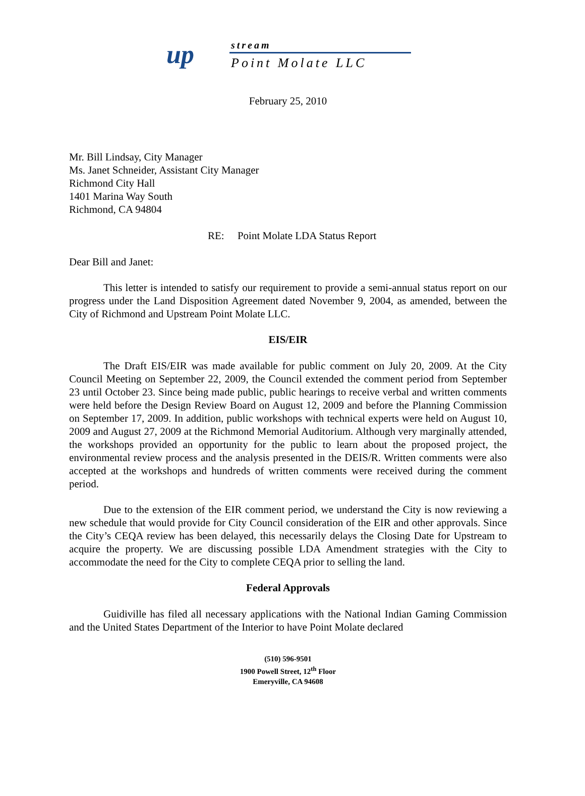up stream
Point Molate LLC
February 25, 2010
Mr. Bill Lindsay, City Manager
Ms. Janet Schneider, Assistant City Manager
Richmond City Hall
1401 Marina Way South
Richmond, CA 94804
RE: Point Molate LDA Status Report
Dear Bill and Janet:
This letter is intended to satisfy our requirement to provide a semi-annual status report on our progress under the Land Disposition Agreement dated November 9, 2004, as amended, between the City of Richmond and Upstream Point Molate LLC.
EIS/EIR
The Draft EIS/EIR was made available for public comment on July 20, 2009. At the City Council Meeting on September 22, 2009, the Council extended the comment period from September 23 until October 23. Since being made public, public hearings to receive verbal and written comments were held before the Design Review Board on August 12, 2009 and before the Planning Commission on September 17, 2009. In addition, public workshops with technical experts were held on August 10, 2009 and August 27, 2009 at the Richmond Memorial Auditorium. Although very marginally attended, the workshops provided an opportunity for the public to learn about the proposed project, the environmental review process and the analysis presented in the DEIS/R. Written comments were also accepted at the workshops and hundreds of written comments were received during the comment period.
Due to the extension of the EIR comment period, we understand the City is now reviewing a new schedule that would provide for City Council consideration of the EIR and other approvals. Since the City’s CEQA review has been delayed, this necessarily delays the Closing Date for Upstream to acquire the property. We are discussing possible LDA Amendment strategies with the City to accommodate the need for the City to complete CEQA prior to selling the land.
Federal Approvals
Guidiville has filed all necessary applications with the National Indian Gaming Commission and the United States Department of the Interior to have Point Molate declared
(510) 596-9501
1900 Powell Street, 12<sup>th</sup> Floor
Emeryville, CA 94608